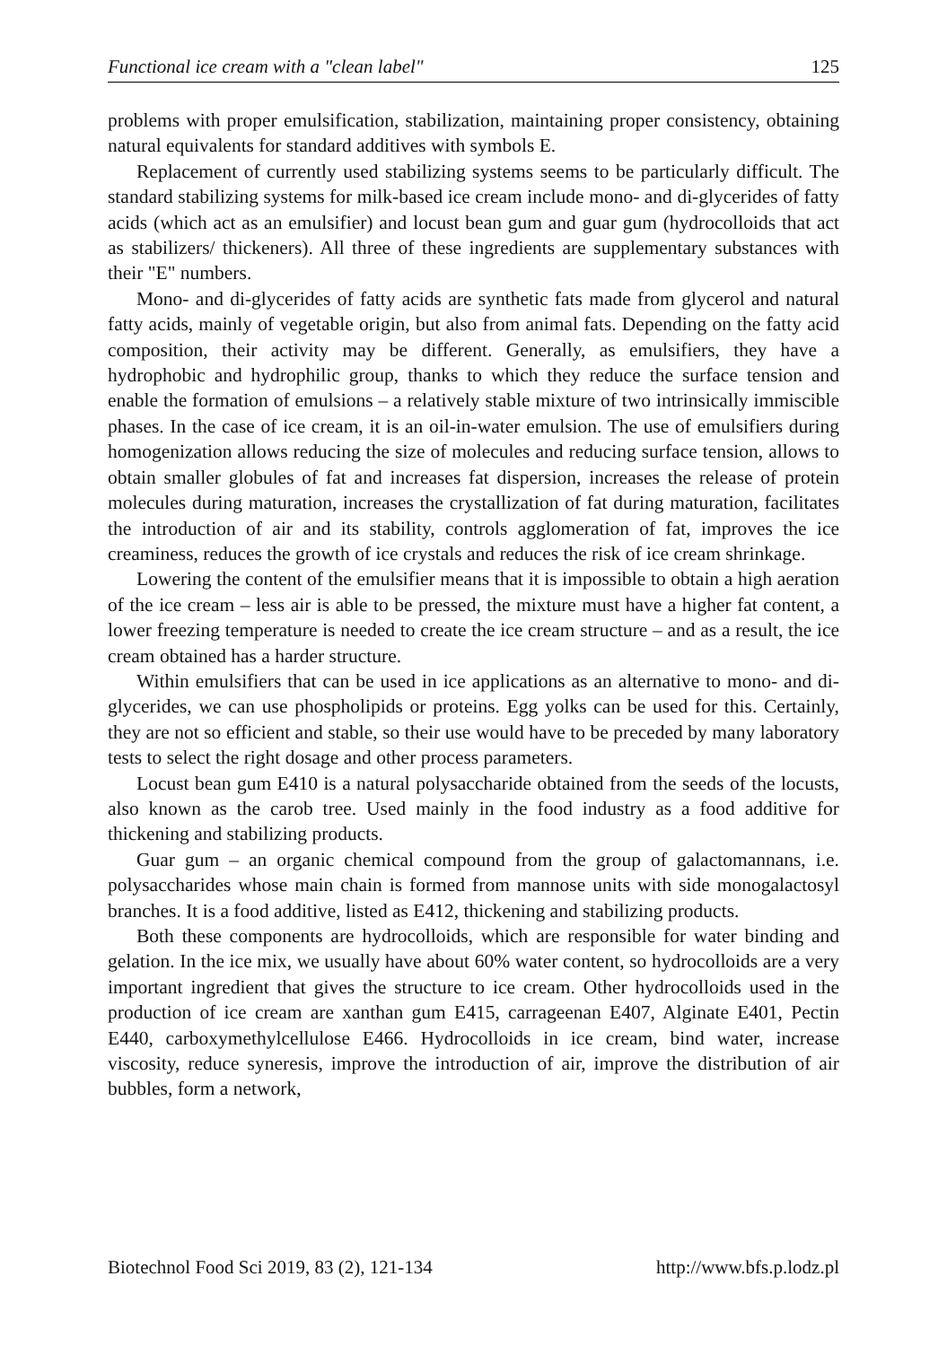Functional ice cream with a "clean label" 125
problems with proper emulsification, stabilization, maintaining proper consistency, obtaining natural equivalents for standard additives with symbols E.
Replacement of currently used stabilizing systems seems to be particularly difficult. The standard stabilizing systems for milk-based ice cream include mono- and di-glycerides of fatty acids (which act as an emulsifier) and locust bean gum and guar gum (hydrocolloids that act as stabilizers/ thickeners). All three of these ingredients are supplementary substances with their "E" numbers.
Mono- and di-glycerides of fatty acids are synthetic fats made from glycerol and natural fatty acids, mainly of vegetable origin, but also from animal fats. Depending on the fatty acid composition, their activity may be different. Generally, as emulsifiers, they have a hydrophobic and hydrophilic group, thanks to which they reduce the surface tension and enable the formation of emulsions – a relatively stable mixture of two intrinsically immiscible phases. In the case of ice cream, it is an oil-in-water emulsion. The use of emulsifiers during homogenization allows reducing the size of molecules and reducing surface tension, allows to obtain smaller globules of fat and increases fat dispersion, increases the release of protein molecules during maturation, increases the crystallization of fat during maturation, facilitates the introduction of air and its stability, controls agglomeration of fat, improves the ice creaminess, reduces the growth of ice crystals and reduces the risk of ice cream shrinkage.
Lowering the content of the emulsifier means that it is impossible to obtain a high aeration of the ice cream – less air is able to be pressed, the mixture must have a higher fat content, a lower freezing temperature is needed to create the ice cream structure – and as a result, the ice cream obtained has a harder structure.
Within emulsifiers that can be used in ice applications as an alternative to mono- and di-glycerides, we can use phospholipids or proteins. Egg yolks can be used for this. Certainly, they are not so efficient and stable, so their use would have to be preceded by many laboratory tests to select the right dosage and other process parameters.
Locust bean gum E410 is a natural polysaccharide obtained from the seeds of the locusts, also known as the carob tree. Used mainly in the food industry as a food additive for thickening and stabilizing products.
Guar gum – an organic chemical compound from the group of galactomannans, i.e. polysaccharides whose main chain is formed from mannose units with side monogalactosyl branches. It is a food additive, listed as E412, thickening and stabilizing products.
Both these components are hydrocolloids, which are responsible for water binding and gelation. In the ice mix, we usually have about 60% water content, so hydrocolloids are a very important ingredient that gives the structure to ice cream. Other hydrocolloids used in the production of ice cream are xanthan gum E415, carrageenan E407, Alginate E401, Pectin E440, carboxymethylcellulose E466. Hydrocolloids in ice cream, bind water, increase viscosity, reduce syneresis, improve the introduction of air, improve the distribution of air bubbles, form a network,
Biotechnol Food Sci 2019, 83 (2), 121-134 http://www.bfs.p.lodz.pl